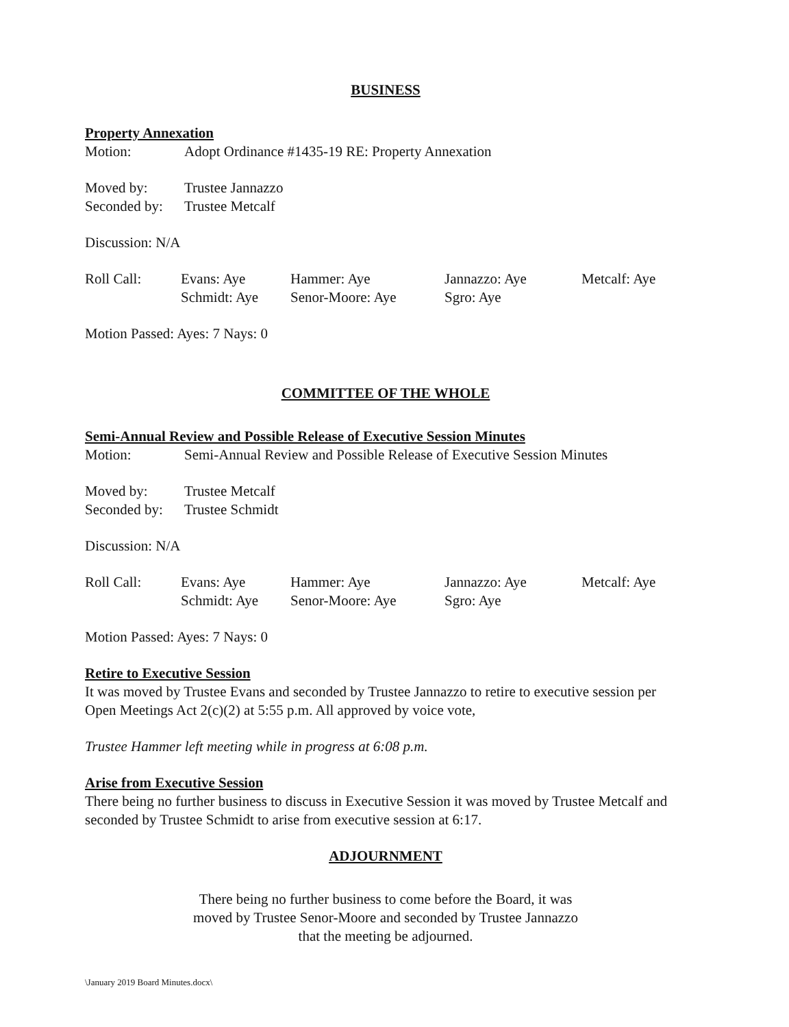BUSINESS
Property Annexation
Motion: Adopt Ordinance #1435-19 RE: Property Annexation
Moved by: Trustee Jannazzo
Seconded by: Trustee Metcalf
Discussion: N/A
| Roll Call: | Evans: Aye | Hammer: Aye | Jannazzo: Aye | Metcalf: Aye |
| | Schmidt: Aye | Senor-Moore: Aye | Sgro: Aye | |
Motion Passed: Ayes: 7 Nays: 0
COMMITTEE OF THE WHOLE
Semi-Annual Review and Possible Release of Executive Session Minutes
Motion: Semi-Annual Review and Possible Release of Executive Session Minutes
Moved by: Trustee Metcalf
Seconded by: Trustee Schmidt
Discussion: N/A
| Roll Call: | Evans: Aye | Hammer: Aye | Jannazzo: Aye | Metcalf: Aye |
| | Schmidt: Aye | Senor-Moore: Aye | Sgro: Aye | |
Motion Passed: Ayes: 7 Nays: 0
Retire to Executive Session
It was moved by Trustee Evans and seconded by Trustee Jannazzo to retire to executive session per Open Meetings Act 2(c)(2) at 5:55 p.m. All approved by voice vote,
Trustee Hammer left meeting while in progress at 6:08 p.m.
Arise from Executive Session
There being no further business to discuss in Executive Session it was moved by Trustee Metcalf and seconded by Trustee Schmidt to arise from executive session at 6:17.
ADJOURNMENT
There being no further business to come before the Board, it was
moved by Trustee Senor-Moore and seconded by Trustee Jannazzo
that the meeting be adjourned.
\January 2019 Board Minutes.docx\